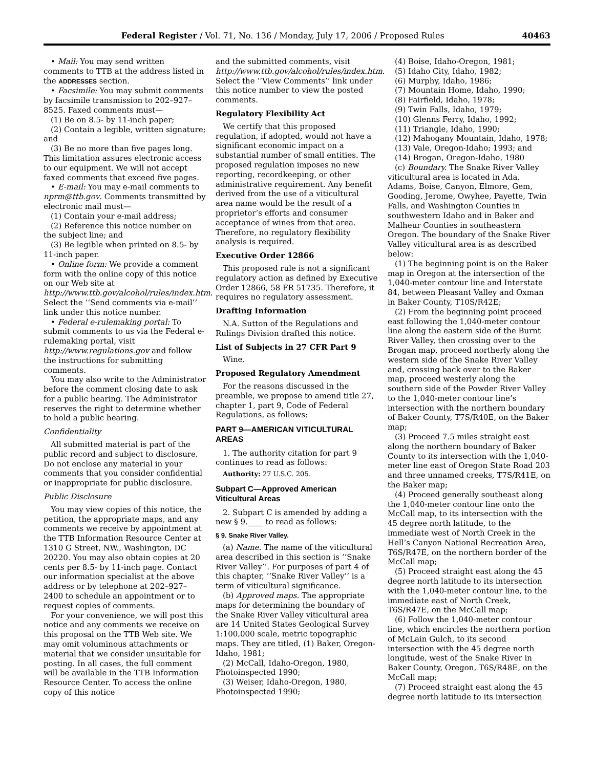Federal Register / Vol. 71, No. 136 / Monday, July 17, 2006 / Proposed Rules 40463
• Mail: You may send written comments to TTB at the address listed in the ADDRESSES section.
• Facsimile: You may submit comments by facsimile transmission to 202–927–8525. Faxed comments must—
(1) Be on 8.5- by 11-inch paper;
(2) Contain a legible, written signature; and
(3) Be no more than five pages long. This limitation assures electronic access to our equipment. We will not accept faxed comments that exceed five pages.
• E-mail: You may e-mail comments to nprm@ttb.gov. Comments transmitted by electronic mail must—
(1) Contain your e-mail address;
(2) Reference this notice number on the subject line; and
(3) Be legible when printed on 8.5- by 11-inch paper.
• Online form: We provide a comment form with the online copy of this notice on our Web site at http://www.ttb.gov/alcohol/rules/index.htm. Select the ‘‘Send comments via e-mail’’ link under this notice number.
• Federal e-rulemaking portal: To submit comments to us via the Federal e-rulemaking portal, visit http://www.regulations.gov and follow the instructions for submitting comments.
You may also write to the Administrator before the comment closing date to ask for a public hearing. The Administrator reserves the right to determine whether to hold a public hearing.
Confidentiality
All submitted material is part of the public record and subject to disclosure. Do not enclose any material in your comments that you consider confidential or inappropriate for public disclosure.
Public Disclosure
You may view copies of this notice, the petition, the appropriate maps, and any comments we receive by appointment at the TTB Information Resource Center at 1310 G Street, NW., Washington, DC 20220. You may also obtain copies at 20 cents per 8.5- by 11-inch page. Contact our information specialist at the above address or by telephone at 202–927–2400 to schedule an appointment or to request copies of comments.
For your convenience, we will post this notice and any comments we receive on this proposal on the TTB Web site. We may omit voluminous attachments or material that we consider unsuitable for posting. In all cases, the full comment will be available in the TTB Information Resource Center. To access the online copy of this notice
and the submitted comments, visit http://www.ttb.gov/alcohol/rules/index.htm. Select the ‘‘View Comments’’ link under this notice number to view the posted comments.
Regulatory Flexibility Act
We certify that this proposed regulation, if adopted, would not have a significant economic impact on a substantial number of small entities. The proposed regulation imposes no new reporting, recordkeeping, or other administrative requirement. Any benefit derived from the use of a viticultural area name would be the result of a proprietor’s efforts and consumer acceptance of wines from that area. Therefore, no regulatory flexibility analysis is required.
Executive Order 12866
This proposed rule is not a significant regulatory action as defined by Executive Order 12866, 58 FR 51735. Therefore, it requires no regulatory assessment.
Drafting Information
N.A. Sutton of the Regulations and Rulings Division drafted this notice.
List of Subjects in 27 CFR Part 9
Wine.
Proposed Regulatory Amendment
For the reasons discussed in the preamble, we propose to amend title 27, chapter 1, part 9, Code of Federal Regulations, as follows:
PART 9—AMERICAN VITICULTURAL AREAS
1. The authority citation for part 9 continues to read as follows:
Authority: 27 U.S.C. 205.
Subpart C—Approved American Viticultural Areas
2. Subpart C is amended by adding a new § 9.____ to read as follows:
§ 9. Snake River Valley.
(a) Name. The name of the viticultural area described in this section is ‘‘Snake River Valley’’. For purposes of part 4 of this chapter, ‘‘Snake River Valley’’ is a term of viticultural significance.
(b) Approved maps. The appropriate maps for determining the boundary of the Snake River Valley viticultural area are 14 United States Geological Survey 1:100,000 scale, metric topographic maps. They are titled, (1) Baker, Oregon-Idaho, 1981;
(2) McCall, Idaho-Oregon, 1980, Photoinspected 1990;
(3) Weiser, Idaho-Oregon, 1980, Photoinspected 1990;
(4) Boise, Idaho-Oregon, 1981;
(5) Idaho City, Idaho, 1982;
(6) Murphy, Idaho, 1986;
(7) Mountain Home, Idaho, 1990;
(8) Fairfield, Idaho, 1978;
(9) Twin Falls, Idaho, 1979;
(10) Glenns Ferry, Idaho, 1992;
(11) Triangle, Idaho, 1990;
(12) Mahogany Mountain, Idaho, 1978;
(13) Vale, Oregon-Idaho; 1993; and
(14) Brogan, Oregon-Idaho, 1980
(c) Boundary. The Snake River Valley viticultural area is located in Ada, Adams, Boise, Canyon, Elmore, Gem, Gooding, Jerome, Owyhee, Payette, Twin Falls, and Washington Counties in southwestern Idaho and in Baker and Malheur Counties in southeastern Oregon. The boundary of the Snake River Valley viticultural area is as described below:
(1) The beginning point is on the Baker map in Oregon at the intersection of the 1,040-meter contour line and Interstate 84, between Pleasant Valley and Oxman in Baker County, T10S/R42E;
(2) From the beginning point proceed east following the 1,040-meter contour line along the eastern side of the Burnt River Valley, then crossing over to the Brogan map, proceed northerly along the western side of the Snake River Valley and, crossing back over to the Baker map, proceed westerly along the southern side of the Powder River Valley to the 1,040-meter contour line’s intersection with the northern boundary of Baker County, T7S/R40E, on the Baker map;
(3) Proceed 7.5 miles straight east along the northern boundary of Baker County to its intersection with the 1,040-meter line east of Oregon State Road 203 and three unnamed creeks, T7S/R41E, on the Baker map;
(4) Proceed generally southeast along the 1,040-meter contour line onto the McCall map, to its intersection with the 45 degree north latitude, to the immediate west of North Creek in the Hell’s Canyon National Recreation Area, T6S/R47E, on the northern border of the McCall map;
(5) Proceed straight east along the 45 degree north latitude to its intersection with the 1,040-meter contour line, to the immediate east of North Creek, T6S/R47E, on the McCall map;
(6) Follow the 1,040-meter contour line, which encircles the northern portion of McLain Gulch, to its second intersection with the 45 degree north longitude, west of the Snake River in Baker County, Oregon, T6S/R48E, on the McCall map;
(7) Proceed straight east along the 45 degree north latitude to its intersection